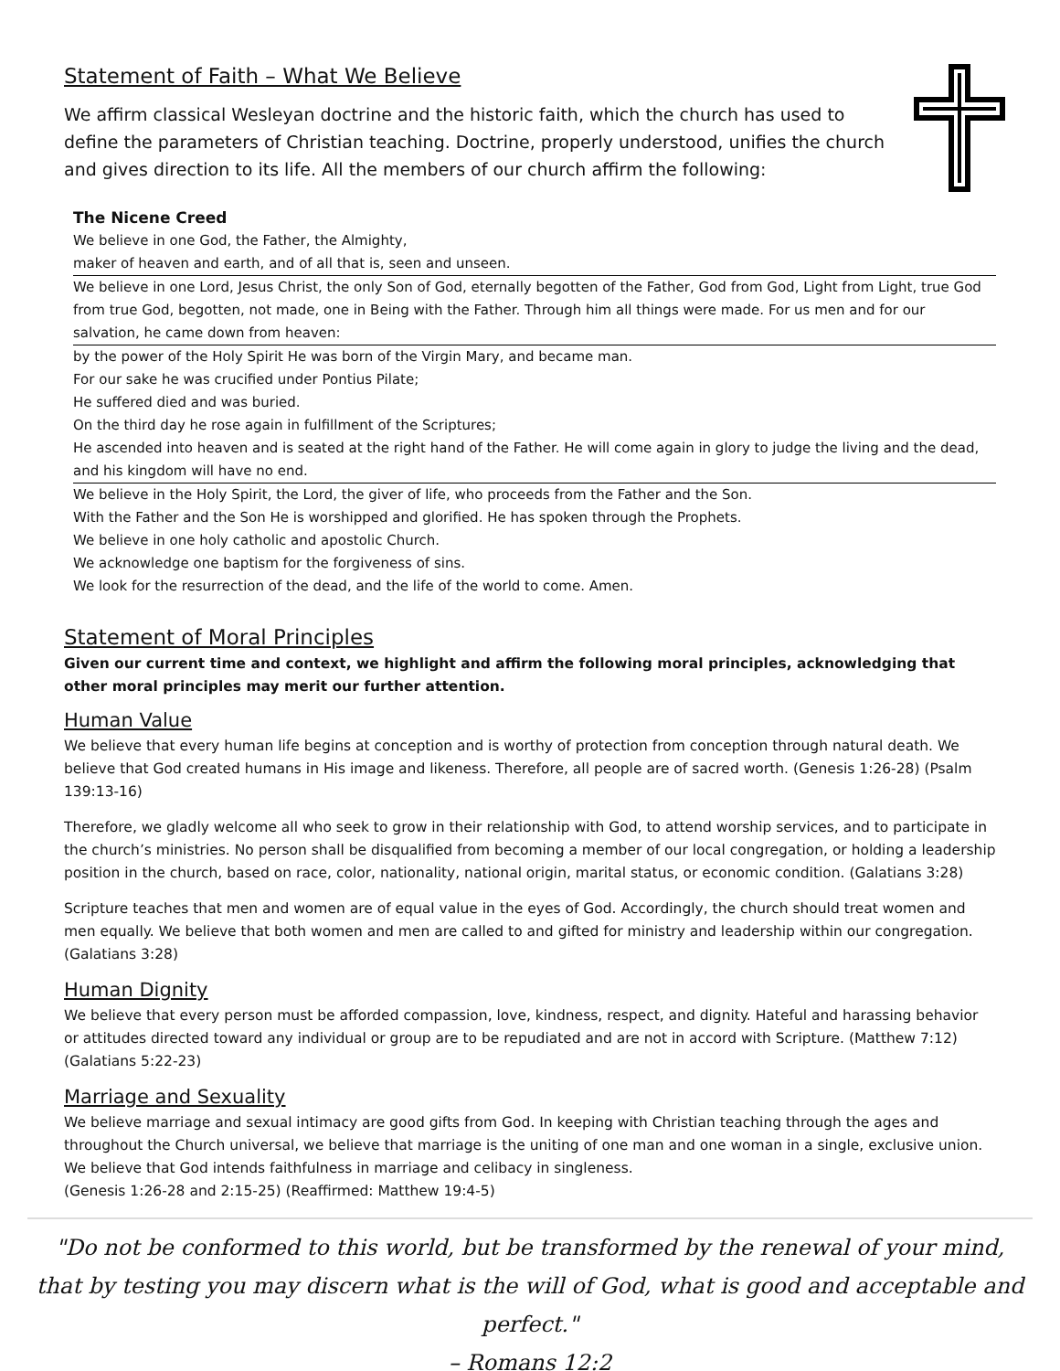Statement of Faith – What We Believe
We affirm classical Wesleyan doctrine and the historic faith, which the church has used to define the parameters of Christian teaching. Doctrine, properly understood, unifies the church and gives direction to its life. All the members of our church affirm the following:
The Nicene Creed
We believe in one God, the Father, the Almighty,
maker of heaven and earth, and of all that is, seen and unseen.
We believe in one Lord, Jesus Christ, the only Son of God, eternally begotten of the Father, God from God, Light from Light, true God from true God, begotten, not made, one in Being with the Father. Through him all things were made. For us men and for our salvation, he came down from heaven:
by the power of the Holy Spirit He was born of the Virgin Mary, and became man.
For our sake he was crucified under Pontius Pilate;
He suffered died and was buried.
On the third day he rose again in fulfillment of the Scriptures;
He ascended into heaven and is seated at the right hand of the Father. He will come again in glory to judge the living and the dead, and his kingdom will have no end.
We believe in the Holy Spirit, the Lord, the giver of life, who proceeds from the Father and the Son.
With the Father and the Son He is worshipped and glorified. He has spoken through the Prophets.
We believe in one holy catholic and apostolic Church.
We acknowledge one baptism for the forgiveness of sins.
We look for the resurrection of the dead, and the life of the world to come. Amen.
Statement of Moral Principles
Given our current time and context, we highlight and affirm the following moral principles, acknowledging that other moral principles may merit our further attention.
Human Value
We believe that every human life begins at conception and is worthy of protection from conception through natural death. We believe that God created humans in His image and likeness. Therefore, all people are of sacred worth. (Genesis 1:26-28) (Psalm 139:13-16)
Therefore, we gladly welcome all who seek to grow in their relationship with God, to attend worship services, and to participate in the church’s ministries. No person shall be disqualified from becoming a member of our local congregation, or holding a leadership position in the church, based on race, color, nationality, national origin, marital status, or economic condition. (Galatians 3:28)
Scripture teaches that men and women are of equal value in the eyes of God. Accordingly, the church should treat women and men equally. We believe that both women and men are called to and gifted for ministry and leadership within our congregation. (Galatians 3:28)
Human Dignity
We believe that every person must be afforded compassion, love, kindness, respect, and dignity. Hateful and harassing behavior or attitudes directed toward any individual or group are to be repudiated and are not in accord with Scripture. (Matthew 7:12) (Galatians 5:22-23)
Marriage and Sexuality
We believe marriage and sexual intimacy are good gifts from God. In keeping with Christian teaching through the ages and throughout the Church universal, we believe that marriage is the uniting of one man and one woman in a single, exclusive union. We believe that God intends faithfulness in marriage and celibacy in singleness.
(Genesis 1:26-28 and 2:15-25) (Reaffirmed: Matthew 19:4-5)
"Do not be conformed to this world, but be transformed by the renewal of your mind,
that by testing you may discern what is the will of God, what is good and acceptable and perfect."
– Romans 12:2